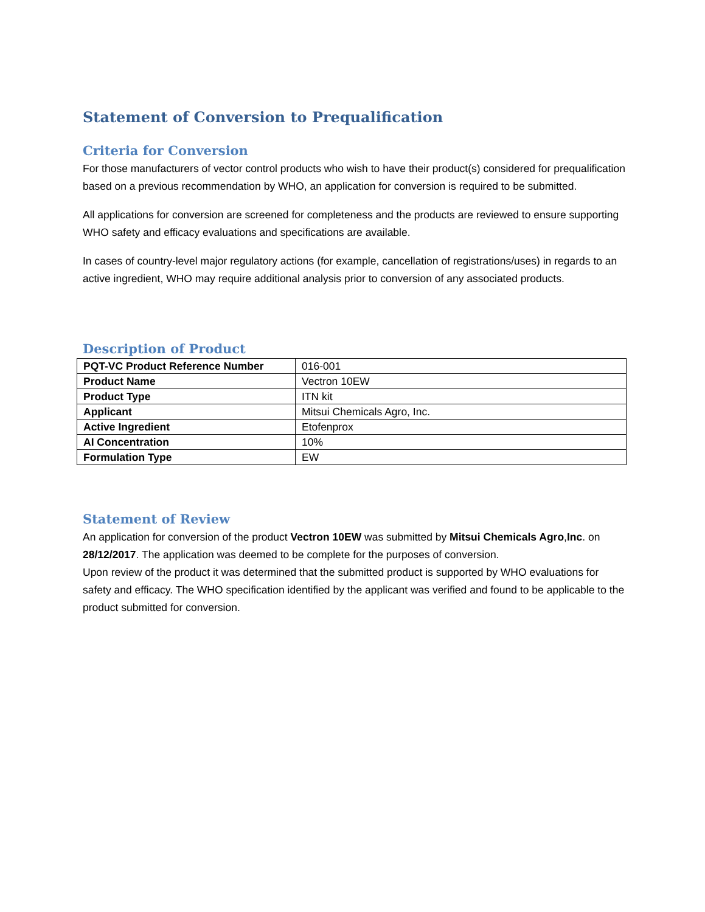Statement of Conversion to Prequalification
Criteria for Conversion
For those manufacturers of vector control products who wish to have their product(s) considered for prequalification based on a previous recommendation by WHO, an application for conversion is required to be submitted.
All applications for conversion are screened for completeness and the products are reviewed to ensure supporting WHO safety and efficacy evaluations and specifications are available.
In cases of country-level major regulatory actions (for example, cancellation of registrations/uses) in regards to an active ingredient, WHO may require additional analysis prior to conversion of any associated products.
Description of Product
| PQT-VC Product Reference Number | 016-001 |
| Product Name | Vectron 10EW |
| Product Type | ITN kit |
| Applicant | Mitsui Chemicals Agro, Inc. |
| Active Ingredient | Etofenprox |
| AI Concentration | 10% |
| Formulation Type | EW |
Statement of Review
An application for conversion of the product Vectron 10EW was submitted by Mitsui Chemicals Agro,Inc. on 28/12/2017. The application was deemed to be complete for the purposes of conversion.
Upon review of the product it was determined that the submitted product is supported by WHO evaluations for safety and efficacy. The WHO specification identified by the applicant was verified and found to be applicable to the product submitted for conversion.